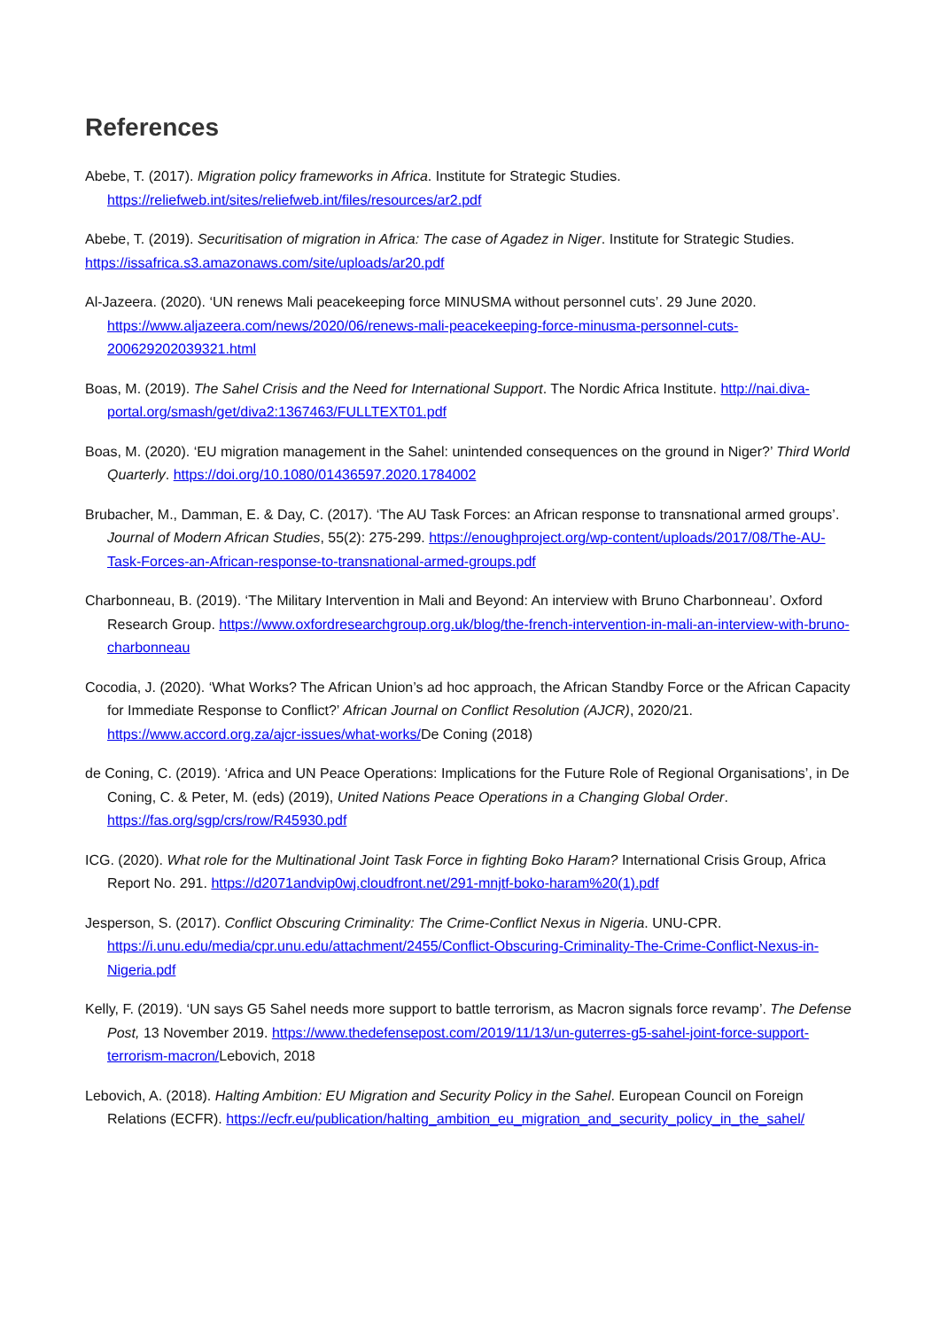References
Abebe, T. (2017). Migration policy frameworks in Africa. Institute for Strategic Studies. https://reliefweb.int/sites/reliefweb.int/files/resources/ar2.pdf
Abebe, T. (2019). Securitisation of migration in Africa: The case of Agadez in Niger. Institute for Strategic Studies. https://issafrica.s3.amazonaws.com/site/uploads/ar20.pdf
Al-Jazeera. (2020). ‘UN renews Mali peacekeeping force MINUSMA without personnel cuts’. 29 June 2020. https://www.aljazeera.com/news/2020/06/renews-mali-peacekeeping-force-minusma-personnel-cuts-200629202039321.html
Boas, M. (2019). The Sahel Crisis and the Need for International Support. The Nordic Africa Institute. http://nai.diva-portal.org/smash/get/diva2:1367463/FULLTEXT01.pdf
Boas, M. (2020). ‘EU migration management in the Sahel: unintended consequences on the ground in Niger?’ Third World Quarterly. https://doi.org/10.1080/01436597.2020.1784002
Brubacher, M., Damman, E. & Day, C. (2017). ‘The AU Task Forces: an African response to transnational armed groups’. Journal of Modern African Studies, 55(2): 275-299. https://enoughproject.org/wp-content/uploads/2017/08/The-AU-Task-Forces-an-African-response-to-transnational-armed-groups.pdf
Charbonneau, B. (2019). ‘The Military Intervention in Mali and Beyond: An interview with Bruno Charbonneau’. Oxford Research Group. https://www.oxfordresearchgroup.org.uk/blog/the-french-intervention-in-mali-an-interview-with-bruno-charbonneau
Cocodia, J. (2020). ‘What Works? The African Union’s ad hoc approach, the African Standby Force or the African Capacity for Immediate Response to Conflict?’ African Journal on Conflict Resolution (AJCR), 2020/21. https://www.accord.org.za/ajcr-issues/what-works/De Coning (2018)
de Coning, C. (2019). ‘Africa and UN Peace Operations: Implications for the Future Role of Regional Organisations’, in De Coning, C. & Peter, M. (eds) (2019), United Nations Peace Operations in a Changing Global Order. https://fas.org/sgp/crs/row/R45930.pdf
ICG. (2020). What role for the Multinational Joint Task Force in fighting Boko Haram? International Crisis Group, Africa Report No. 291. https://d2071andvip0wj.cloudfront.net/291-mnjtf-boko-haram%20(1).pdf
Jesperson, S. (2017). Conflict Obscuring Criminality: The Crime-Conflict Nexus in Nigeria. UNU-CPR. https://i.unu.edu/media/cpr.unu.edu/attachment/2455/Conflict-Obscuring-Criminality-The-Crime-Conflict-Nexus-in-Nigeria.pdf
Kelly, F. (2019). ‘UN says G5 Sahel needs more support to battle terrorism, as Macron signals force revamp’. The Defense Post, 13 November 2019. https://www.thedefensepost.com/2019/11/13/un-guterres-g5-sahel-joint-force-support-terrorism-macron/Lebovich, 2018
Lebovich, A. (2018). Halting Ambition: EU Migration and Security Policy in the Sahel. European Council on Foreign Relations (ECFR). https://ecfr.eu/publication/halting_ambition_eu_migration_and_security_policy_in_the_sahel/